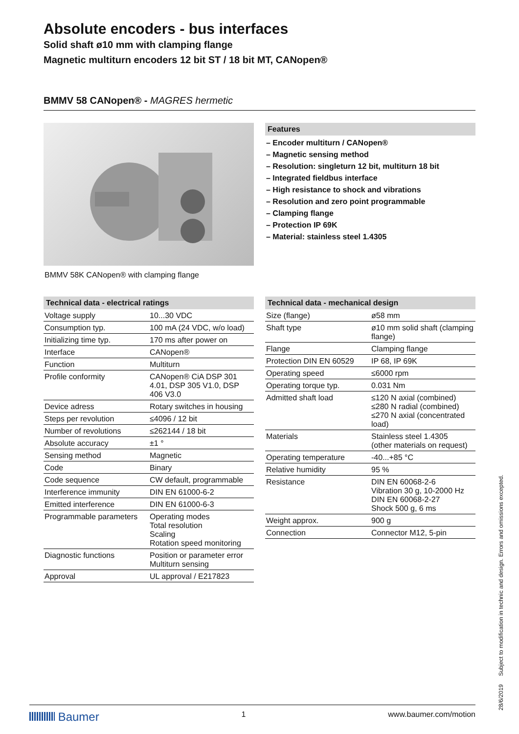Absolute encoders - bus interfaces
Solid shaft ø10 mm with clamping flange
Magnetic multiturn encoders 12 bit ST / 18 bit MT, CANopen®
BMMV 58 CANopen® - MAGRES hermetic
BMMV 58K CANopen® with clamping flange
Features
– Encoder multiturn / CANopen®
– Magnetic sensing method
– Resolution: singleturn 12 bit, multiturn 18 bit
– Integrated fieldbus interface
– High resistance to shock and vibrations
– Resolution and zero point programmable
– Clamping flange
– Protection IP 69K
– Material: stainless steel 1.4305
Technical data - electrical ratings
| Voltage supply | 10...30 VDC |
| Consumption typ. | 100 mA (24 VDC, w/o load) |
| Initializing time typ. | 170 ms after power on |
| Interface | CANopen® |
| Function | Multiturn |
| Profile conformity | CANopen® CiA DSP 301 4.01, DSP 305 V1.0, DSP 406 V3.0 |
| Device adress | Rotary switches in housing |
| Steps per revolution | ≤4096 / 12 bit |
| Number of revolutions | ≤262144 / 18 bit |
| Absolute accuracy | ±1 ° |
| Sensing method | Magnetic |
| Code | Binary |
| Code sequence | CW default, programmable |
| Interference immunity | DIN EN 61000-6-2 |
| Emitted interference | DIN EN 61000-6-3 |
| Programmable parameters | Operating modes Total resolution Scaling Rotation speed monitoring |
| Diagnostic functions | Position or parameter error Multiturn sensing |
| Approval | UL approval / E217823 |
Technical data - mechanical design
| Size (flange) | ø58 mm |
| Shaft type | ø10 mm solid shaft (clamping flange) |
| Flange | Clamping flange |
| Protection DIN EN 60529 | IP 68, IP 69K |
| Operating speed | ≤6000 rpm |
| Operating torque typ. | 0.031 Nm |
| Admitted shaft load | ≤120 N axial (combined) ≤280 N radial (combined) ≤270 N axial (concentrated load) |
| Materials | Stainless steel 1.4305 (other materials on request) |
| Operating temperature | -40...+85 °C |
| Relative humidity | 95 % |
| Resistance | DIN EN 60068-2-6 Vibration 30 g, 10-2000 Hz DIN EN 60068-2-27 Shock 500 g, 6 ms |
| Weight approx. | 900 g |
| Connection | Connector M12, 5-pin |
28/6/2019 Subject to modification in technic and design. Errors and omissions excepted.
Baumer 1 www.baumer.com/motion